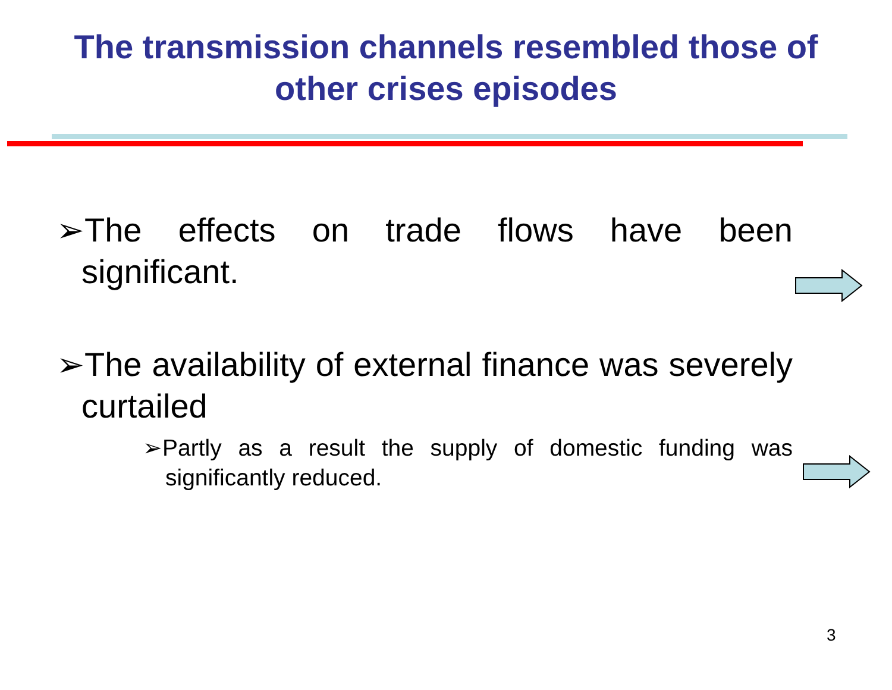The transmission channels resembled those of
other crises episodes
➢The effects on trade flows have been significant.
➢The availability of external finance was severely curtailed
➢Partly as a result the supply of domestic funding was significantly reduced.
3